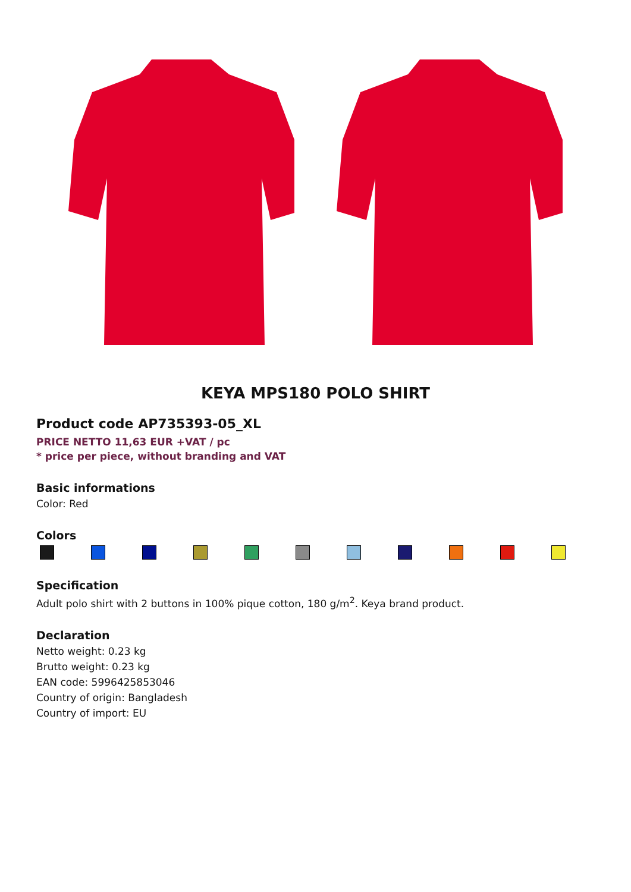KEYA MPS180 POLO SHIRT
Product code AP735393-05_XL
PRICE NETTO 11,63 EUR +VAT / pc
* price per piece, without branding and VAT
Basic informations
Color: Red
Colors
Specification
Adult polo shirt with 2 buttons in 100% pique cotton, 180 g/m<sup>2</sup>. Keya brand product.
Declaration
Netto weight: 0.23 kg
Brutto weight: 0.23 kg
EAN code: 5996425853046
Country of origin: Bangladesh
Country of import: EU